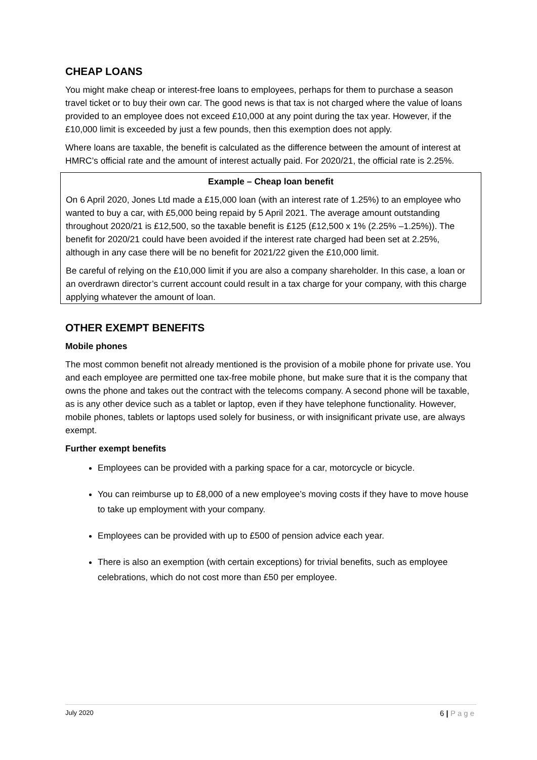CHEAP LOANS
You might make cheap or interest-free loans to employees, perhaps for them to purchase a season travel ticket or to buy their own car. The good news is that tax is not charged where the value of loans provided to an employee does not exceed £10,000 at any point during the tax year. However, if the £10,000 limit is exceeded by just a few pounds, then this exemption does not apply.
Where loans are taxable, the benefit is calculated as the difference between the amount of interest at HMRC’s official rate and the amount of interest actually paid. For 2020/21, the official rate is 2.25%.
Example – Cheap loan benefit
On 6 April 2020, Jones Ltd made a £15,000 loan (with an interest rate of 1.25%) to an employee who wanted to buy a car, with £5,000 being repaid by 5 April 2021. The average amount outstanding throughout 2020/21 is £12,500, so the taxable benefit is £125 (£12,500 x 1% (2.25% –1.25%)). The benefit for 2020/21 could have been avoided if the interest rate charged had been set at 2.25%, although in any case there will be no benefit for 2021/22 given the £10,000 limit.
Be careful of relying on the £10,000 limit if you are also a company shareholder. In this case, a loan or an overdrawn director’s current account could result in a tax charge for your company, with this charge applying whatever the amount of loan.
OTHER EXEMPT BENEFITS
Mobile phones
The most common benefit not already mentioned is the provision of a mobile phone for private use. You and each employee are permitted one tax-free mobile phone, but make sure that it is the company that owns the phone and takes out the contract with the telecoms company. A second phone will be taxable, as is any other device such as a tablet or laptop, even if they have telephone functionality. However, mobile phones, tablets or laptops used solely for business, or with insignificant private use, are always exempt.
Further exempt benefits
Employees can be provided with a parking space for a car, motorcycle or bicycle.
You can reimburse up to £8,000 of a new employee’s moving costs if they have to move house to take up employment with your company.
Employees can be provided with up to £500 of pension advice each year.
There is also an exemption (with certain exceptions) for trivial benefits, such as employee celebrations, which do not cost more than £50 per employee.
July 2020
6 | Page